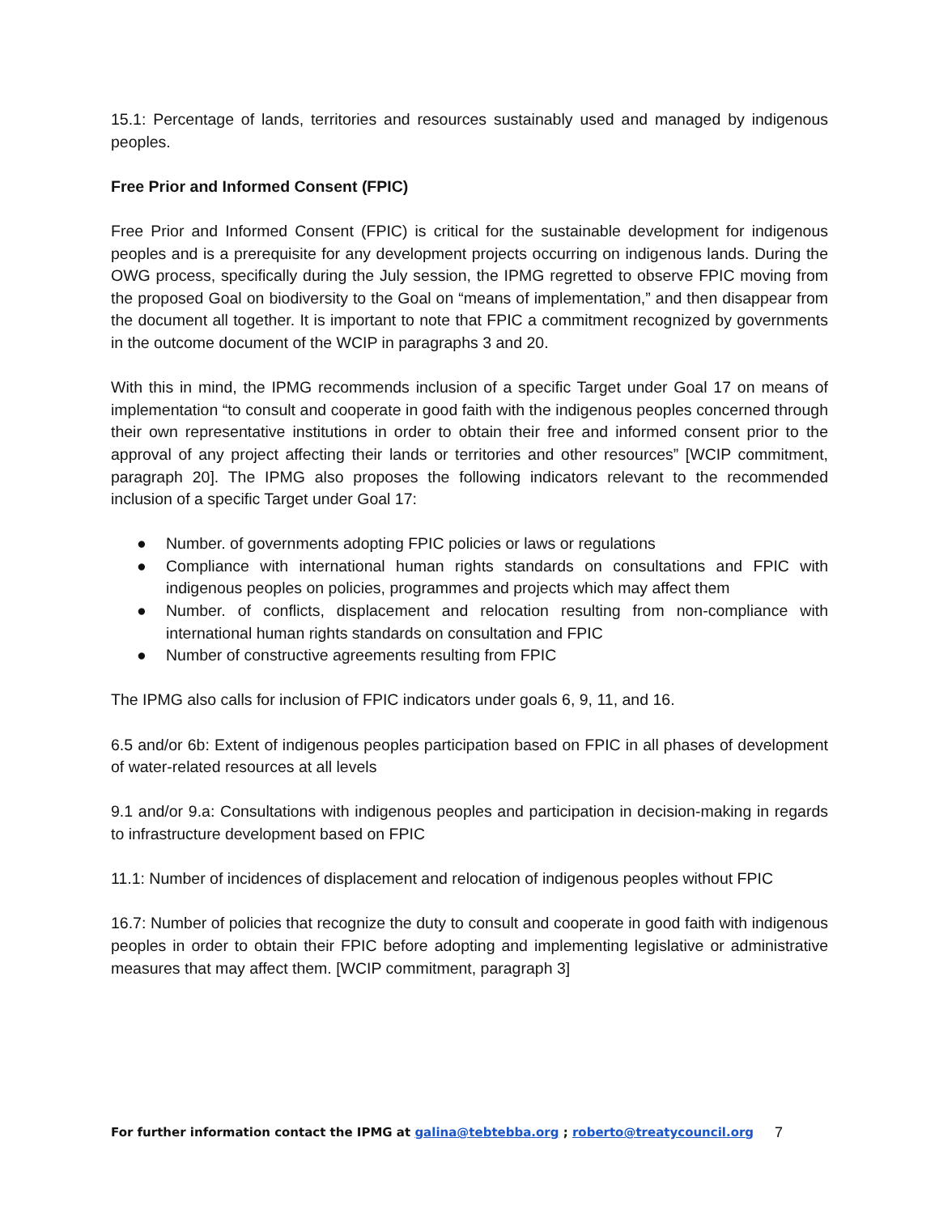15.1: Percentage of lands, territories and resources sustainably used and managed by indigenous peoples.
Free Prior and Informed Consent (FPIC)
Free Prior and Informed Consent (FPIC) is critical for the sustainable development for indigenous peoples and is a prerequisite for any development projects occurring on indigenous lands. During the OWG process, specifically during the July session, the IPMG regretted to observe FPIC moving from the proposed Goal on biodiversity to the Goal on “means of implementation,” and then disappear from the document all together. It is important to note that FPIC a commitment recognized by governments in the outcome document of the WCIP in paragraphs 3 and 20.
With this in mind, the IPMG recommends inclusion of a specific Target under Goal 17 on means of implementation “to consult and cooperate in good faith with the indigenous peoples concerned through their own representative institutions in order to obtain their free and informed consent prior to the approval of any project affecting their lands or territories and other resources” [WCIP commitment, paragraph 20]. The IPMG also proposes the following indicators relevant to the recommended inclusion of a specific Target under Goal 17:
● Number. of governments adopting FPIC policies or laws or regulations
● Compliance with international human rights standards on consultations and FPIC with indigenous peoples on policies, programmes and projects which may affect them
● Number. of conflicts, displacement and relocation resulting from non-compliance with international human rights standards on consultation and FPIC
● Number of constructive agreements resulting from FPIC
The IPMG also calls for inclusion of FPIC indicators under goals 6, 9, 11, and 16.
6.5 and/or 6b: Extent of indigenous peoples participation based on FPIC in all phases of development of water-related resources at all levels
9.1 and/or 9.a: Consultations with indigenous peoples and participation in decision-making in regards to infrastructure development based on FPIC
11.1: Number of incidences of displacement and relocation of indigenous peoples without FPIC
16.7: Number of policies that recognize the duty to consult and cooperate in good faith with indigenous peoples in order to obtain their FPIC before adopting and implementing legislative or administrative measures that may affect them. [WCIP commitment, paragraph 3]
For further information contact the IPMG at galina@tebtebba.org ; roberto@treatycouncil.org 7